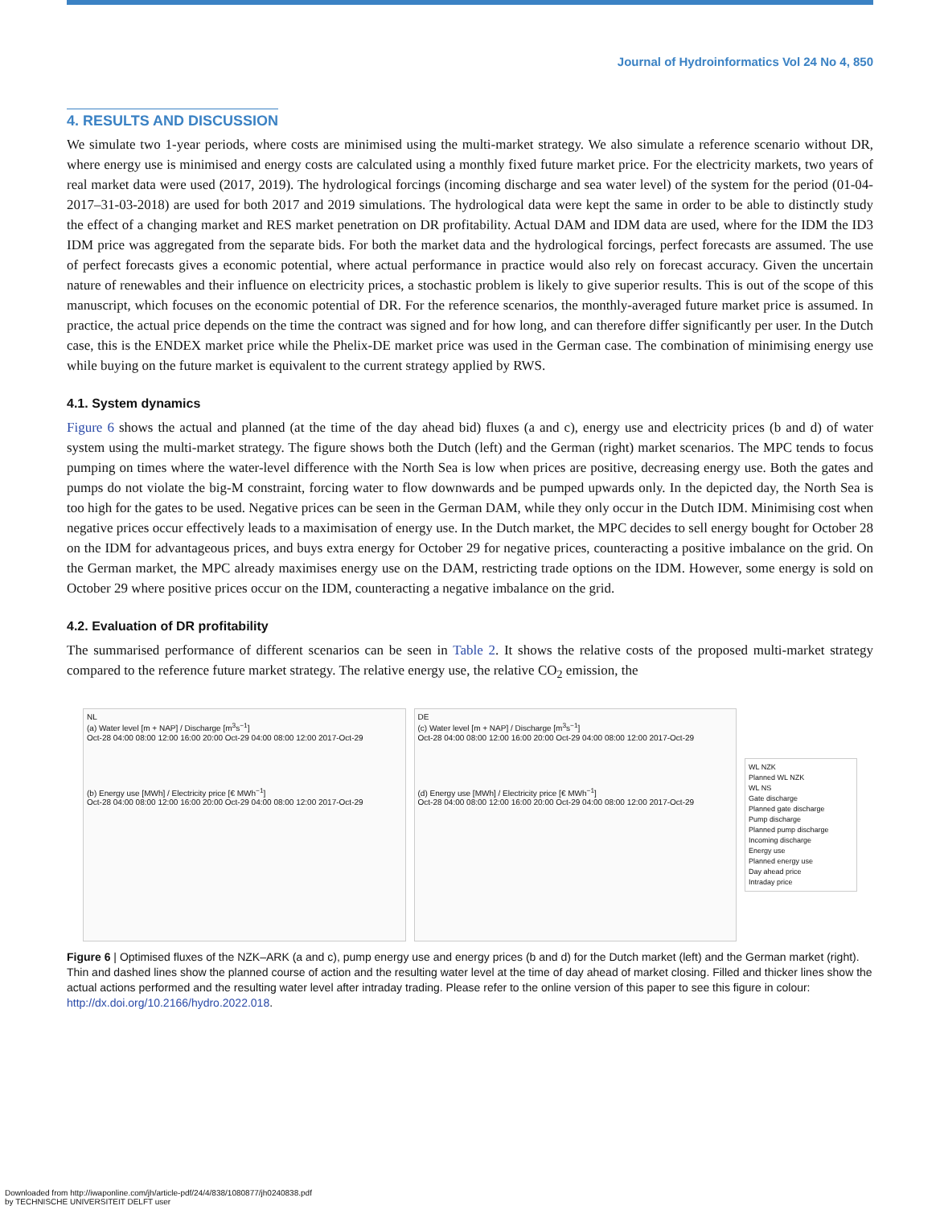Journal of Hydroinformatics Vol 24 No 4, 850
4. RESULTS AND DISCUSSION
We simulate two 1-year periods, where costs are minimised using the multi-market strategy. We also simulate a reference scenario without DR, where energy use is minimised and energy costs are calculated using a monthly fixed future market price. For the electricity markets, two years of real market data were used (2017, 2019). The hydrological forcings (incoming discharge and sea water level) of the system for the period (01-04-2017–31-03-2018) are used for both 2017 and 2019 simulations. The hydrological data were kept the same in order to be able to distinctly study the effect of a changing market and RES market penetration on DR profitability. Actual DAM and IDM data are used, where for the IDM the ID3 IDM price was aggregated from the separate bids. For both the market data and the hydrological forcings, perfect forecasts are assumed. The use of perfect forecasts gives a economic potential, where actual performance in practice would also rely on forecast accuracy. Given the uncertain nature of renewables and their influence on electricity prices, a stochastic problem is likely to give superior results. This is out of the scope of this manuscript, which focuses on the economic potential of DR. For the reference scenarios, the monthly-averaged future market price is assumed. In practice, the actual price depends on the time the contract was signed and for how long, and can therefore differ significantly per user. In the Dutch case, this is the ENDEX market price while the Phelix-DE market price was used in the German case. The combination of minimising energy use while buying on the future market is equivalent to the current strategy applied by RWS.
4.1. System dynamics
Figure 6 shows the actual and planned (at the time of the day ahead bid) fluxes (a and c), energy use and electricity prices (b and d) of water system using the multi-market strategy. The figure shows both the Dutch (left) and the German (right) market scenarios. The MPC tends to focus pumping on times where the water-level difference with the North Sea is low when prices are positive, decreasing energy use. Both the gates and pumps do not violate the big-M constraint, forcing water to flow downwards and be pumped upwards only. In the depicted day, the North Sea is too high for the gates to be used. Negative prices can be seen in the German DAM, while they only occur in the Dutch IDM. Minimising cost when negative prices occur effectively leads to a maximisation of energy use. In the Dutch market, the MPC decides to sell energy bought for October 28 on the IDM for advantageous prices, and buys extra energy for October 29 for negative prices, counteracting a positive imbalance on the grid. On the German market, the MPC already maximises energy use on the DAM, restricting trade options on the IDM. However, some energy is sold on October 29 where positive prices occur on the IDM, counteracting a negative imbalance on the grid.
4.2. Evaluation of DR profitability
The summarised performance of different scenarios can be seen in Table 2. It shows the relative costs of the proposed multi-market strategy compared to the reference future market strategy. The relative energy use, the relative CO<sub>2</sub> emission, the
NL
(a) Water level [m + NAP] / Discharge [m<sup>3</sup>s<sup>−1</sup>]
Oct-28 04:00 08:00 12:00 16:00 20:00 Oct-29 04:00 08:00 12:00 2017-Oct-29
(b) Energy use [MWh] / Electricity price [€ MWh<sup>−1</sup>]
Oct-28 04:00 08:00 12:00 16:00 20:00 Oct-29 04:00 08:00 12:00 2017-Oct-29
DE
(c) Water level [m + NAP] / Discharge [m<sup>3</sup>s<sup>−1</sup>]
Oct-28 04:00 08:00 12:00 16:00 20:00 Oct-29 04:00 08:00 12:00 2017-Oct-29
(d) Energy use [MWh] / Electricity price [€ MWh<sup>−1</sup>]
Oct-28 04:00 08:00 12:00 16:00 20:00 Oct-29 04:00 08:00 12:00 2017-Oct-29
WL NZK
Planned WL NZK
WL NS
Gate discharge
Planned gate discharge
Pump discharge
Planned pump discharge
Incoming discharge
Energy use
Planned energy use
Day ahead price
Intraday price
Figure 6 | Optimised fluxes of the NZK–ARK (a and c), pump energy use and energy prices (b and d) for the Dutch market (left) and the German market (right). Thin and dashed lines show the planned course of action and the resulting water level at the time of day ahead of market closing. Filled and thicker lines show the actual actions performed and the resulting water level after intraday trading. Please refer to the online version of this paper to see this figure in colour: http://dx.doi.org/10.2166/hydro.2022.018.
Downloaded from http://iwaponline.com/jh/article-pdf/24/4/838/1080877/jh0240838.pdf
by TECHNISCHE UNIVERSITEIT DELFT user